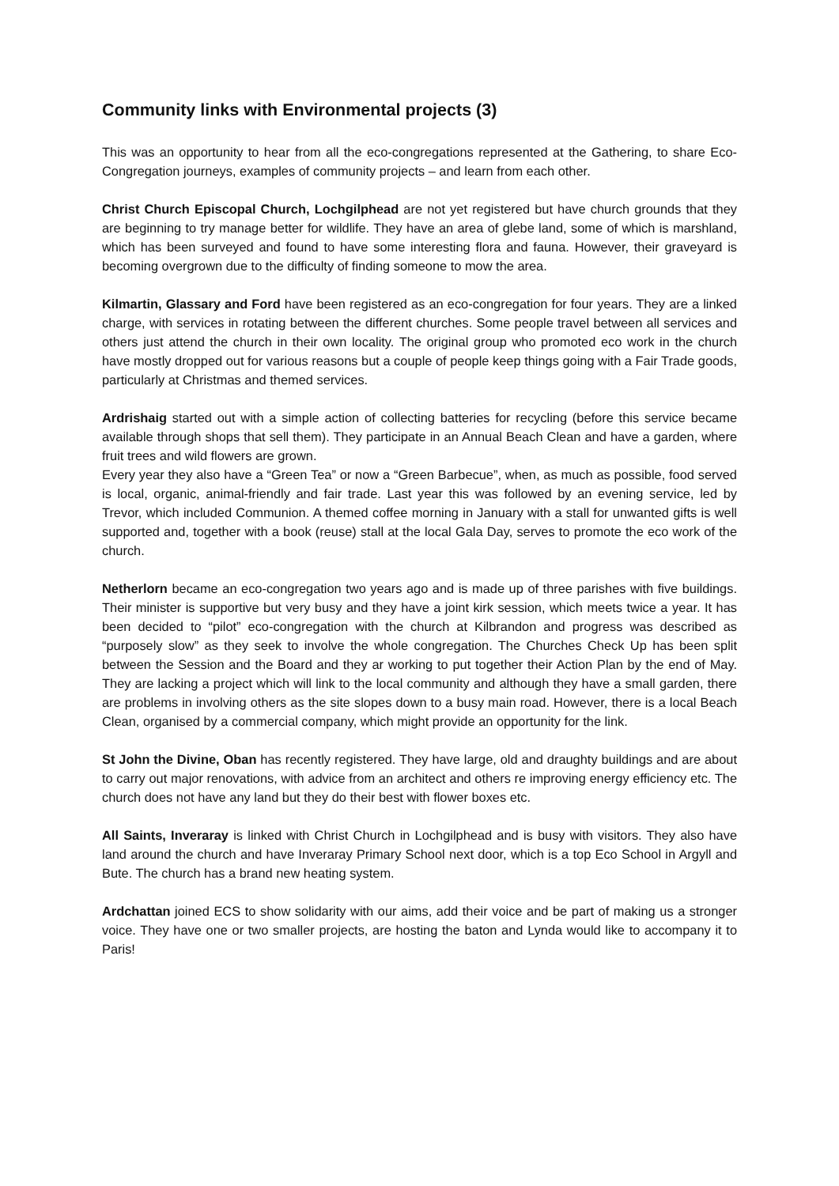Community links with Environmental projects (3)
This was an opportunity to hear from all the eco-congregations represented at the Gathering, to share Eco- Congregation journeys, examples of community projects – and learn from each other.
Christ Church Episcopal Church, Lochgilphead are not yet registered but have church grounds that they are beginning to try manage better for wildlife. They have an area of glebe land, some of which is marshland, which has been surveyed and found to have some interesting flora and fauna. However, their graveyard is becoming overgrown due to the difficulty of finding someone to mow the area.
Kilmartin, Glassary and Ford have been registered as an eco-congregation for four years. They are a linked charge, with services in rotating between the different churches. Some people travel between all services and others just attend the church in their own locality. The original group who promoted eco work in the church have mostly dropped out for various reasons but a couple of people keep things going with a Fair Trade goods, particularly at Christmas and themed services.
Ardrishaig started out with a simple action of collecting batteries for recycling (before this service became available through shops that sell them). They participate in an Annual Beach Clean and have a garden, where fruit trees and wild flowers are grown.
Every year they also have a “Green Tea” or now a “Green Barbecue”, when, as much as possible, food served is local, organic, animal-friendly and fair trade. Last year this was followed by an evening service, led by Trevor, which included Communion. A themed coffee morning in January with a stall for unwanted gifts is well supported and, together with a book (reuse) stall at the local Gala Day, serves to promote the eco work of the church.
Netherlorn became an eco-congregation two years ago and is made up of three parishes with five buildings. Their minister is supportive but very busy and they have a joint kirk session, which meets twice a year. It has been decided to “pilot” eco-congregation with the church at Kilbrandon and progress was described as “purposely slow” as they seek to involve the whole congregation. The Churches Check Up has been split between the Session and the Board and they ar working to put together their Action Plan by the end of May. They are lacking a project which will link to the local community and although they have a small garden, there are problems in involving others as the site slopes down to a busy main road. However, there is a local Beach Clean, organised by a commercial company, which might provide an opportunity for the link.
St John the Divine, Oban has recently registered. They have large, old and draughty buildings and are about to carry out major renovations, with advice from an architect and others re improving energy efficiency etc. The church does not have any land but they do their best with flower boxes etc.
All Saints, Inveraray is linked with Christ Church in Lochgilphead and is busy with visitors. They also have land around the church and have Inveraray Primary School next door, which is a top Eco School in Argyll and Bute. The church has a brand new heating system.
Ardchattan joined ECS to show solidarity with our aims, add their voice and be part of making us a stronger voice. They have one or two smaller projects, are hosting the baton and Lynda would like to accompany it to Paris!